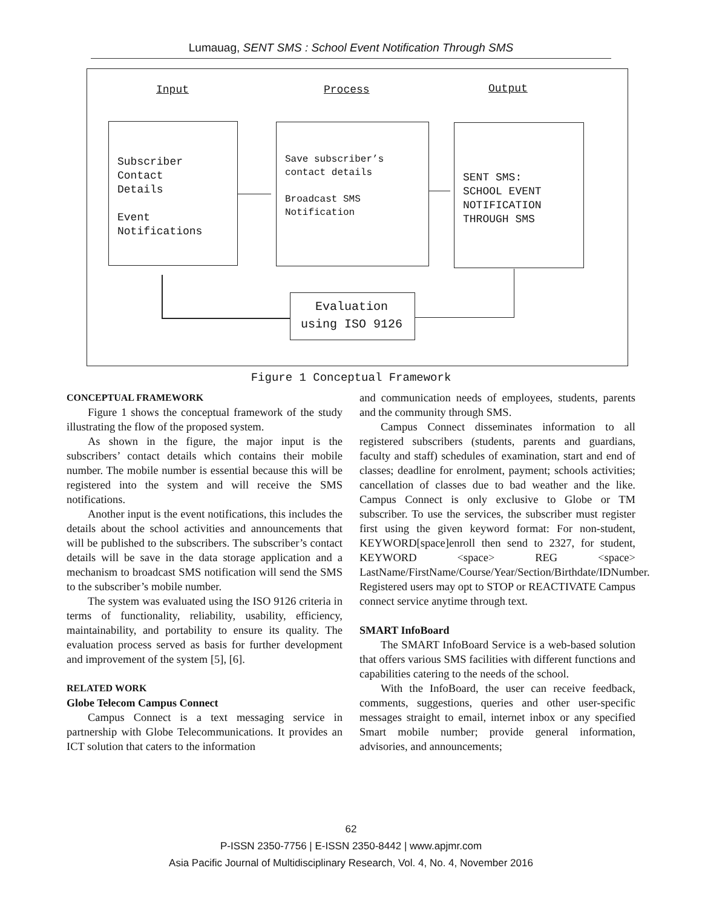Lumauag, SENT SMS : School Event Notification Through SMS
Input Process Output
Subscriber
Contact
Details
Event
Notifications
Save subscriber’s
contact details
Broadcast SMS
Notification
SENT SMS:
SCHOOL EVENT
NOTIFICATION
THROUGH SMS
Evaluation
using ISO 9126
Figure 1 Conceptual Framework
CONCEPTUAL FRAMEWORK
Figure 1 shows the conceptual framework of the study illustrating the flow of the proposed system.
As shown in the figure, the major input is the subscribers’ contact details which contains their mobile number. The mobile number is essential because this will be registered into the system and will receive the SMS notifications.
Another input is the event notifications, this includes the details about the school activities and announcements that will be published to the subscribers. The subscriber’s contact details will be save in the data storage application and a mechanism to broadcast SMS notification will send the SMS to the subscriber’s mobile number.
The system was evaluated using the ISO 9126 criteria in terms of functionality, reliability, usability, efficiency, maintainability, and portability to ensure its quality. The evaluation process served as basis for further development and improvement of the system [5], [6].
RELATED WORK
Globe Telecom Campus Connect
Campus Connect is a text messaging service in partnership with Globe Telecommunications. It provides an ICT solution that caters to the information
and communication needs of employees, students, parents and the community through SMS.
Campus Connect disseminates information to all registered subscribers (students, parents and guardians, faculty and staff) schedules of examination, start and end of classes; deadline for enrolment, payment; schools activities; cancellation of classes due to bad weather and the like. Campus Connect is only exclusive to Globe or TM subscriber. To use the services, the subscriber must register first using the given keyword format: For non-student, KEYWORD[space]enroll then send to 2327, for student, KEYWORD <space> REG <space> LastName/FirstName/Course/Year/Section/Birthdate/IDNumber.
Registered users may opt to STOP or REACTIVATE Campus connect service anytime through text.
SMART InfoBoard
The SMART InfoBoard Service is a web-based solution that offers various SMS facilities with different functions and capabilities catering to the needs of the school.
With the InfoBoard, the user can receive feedback, comments, suggestions, queries and other user-specific messages straight to email, internet inbox or any specified Smart mobile number; provide general information, advisories, and announcements;
62
P-ISSN 2350-7756 | E-ISSN 2350-8442 | www.apjmr.com
Asia Pacific Journal of Multidisciplinary Research, Vol. 4, No. 4, November 2016